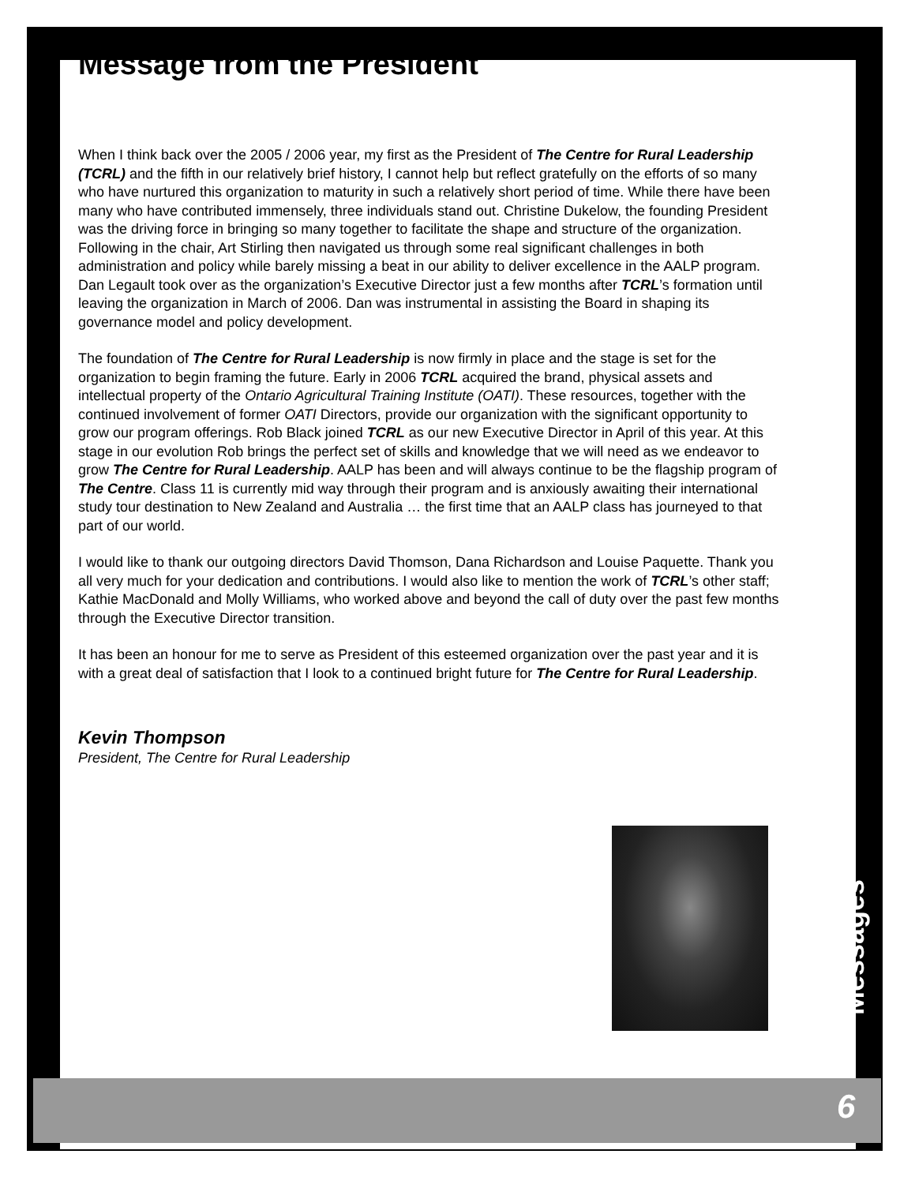Message from the President
When I think back over the 2005 / 2006 year, my first as the President of The Centre for Rural Leadership (TCRL) and the fifth in our relatively brief history, I cannot help but reflect gratefully on the efforts of so many who have nurtured this organization to maturity in such a relatively short period of time. While there have been many who have contributed immensely, three individuals stand out. Christine Dukelow, the founding President was the driving force in bringing so many together to facilitate the shape and structure of the organization. Following in the chair, Art Stirling then navigated us through some real significant challenges in both administration and policy while barely missing a beat in our ability to deliver excellence in the AALP program. Dan Legault took over as the organization’s Executive Director just a few months after TCRL’s formation until leaving the organization in March of 2006. Dan was instrumental in assisting the Board in shaping its governance model and policy development.
The foundation of The Centre for Rural Leadership is now firmly in place and the stage is set for the organization to begin framing the future. Early in 2006 TCRL acquired the brand, physical assets and intellectual property of the Ontario Agricultural Training Institute (OATI). These resources, together with the continued involvement of former OATI Directors, provide our organization with the significant opportunity to grow our program offerings. Rob Black joined TCRL as our new Executive Director in April of this year. At this stage in our evolution Rob brings the perfect set of skills and knowledge that we will need as we endeavor to grow The Centre for Rural Leadership. AALP has been and will always continue to be the flagship program of The Centre. Class 11 is currently mid way through their program and is anxiously awaiting their international study tour destination to New Zealand and Australia … the first time that an AALP class has journeyed to that part of our world.
I would like to thank our outgoing directors David Thomson, Dana Richardson and Louise Paquette. Thank you all very much for your dedication and contributions. I would also like to mention the work of TCRL’s other staff; Kathie MacDonald and Molly Williams, who worked above and beyond the call of duty over the past few months through the Executive Director transition.
It has been an honour for me to serve as President of this esteemed organization over the past year and it is with a great deal of satisfaction that I look to a continued bright future for The Centre for Rural Leadership.
Kevin Thompson
President, The Centre for Rural Leadership
Messages
6